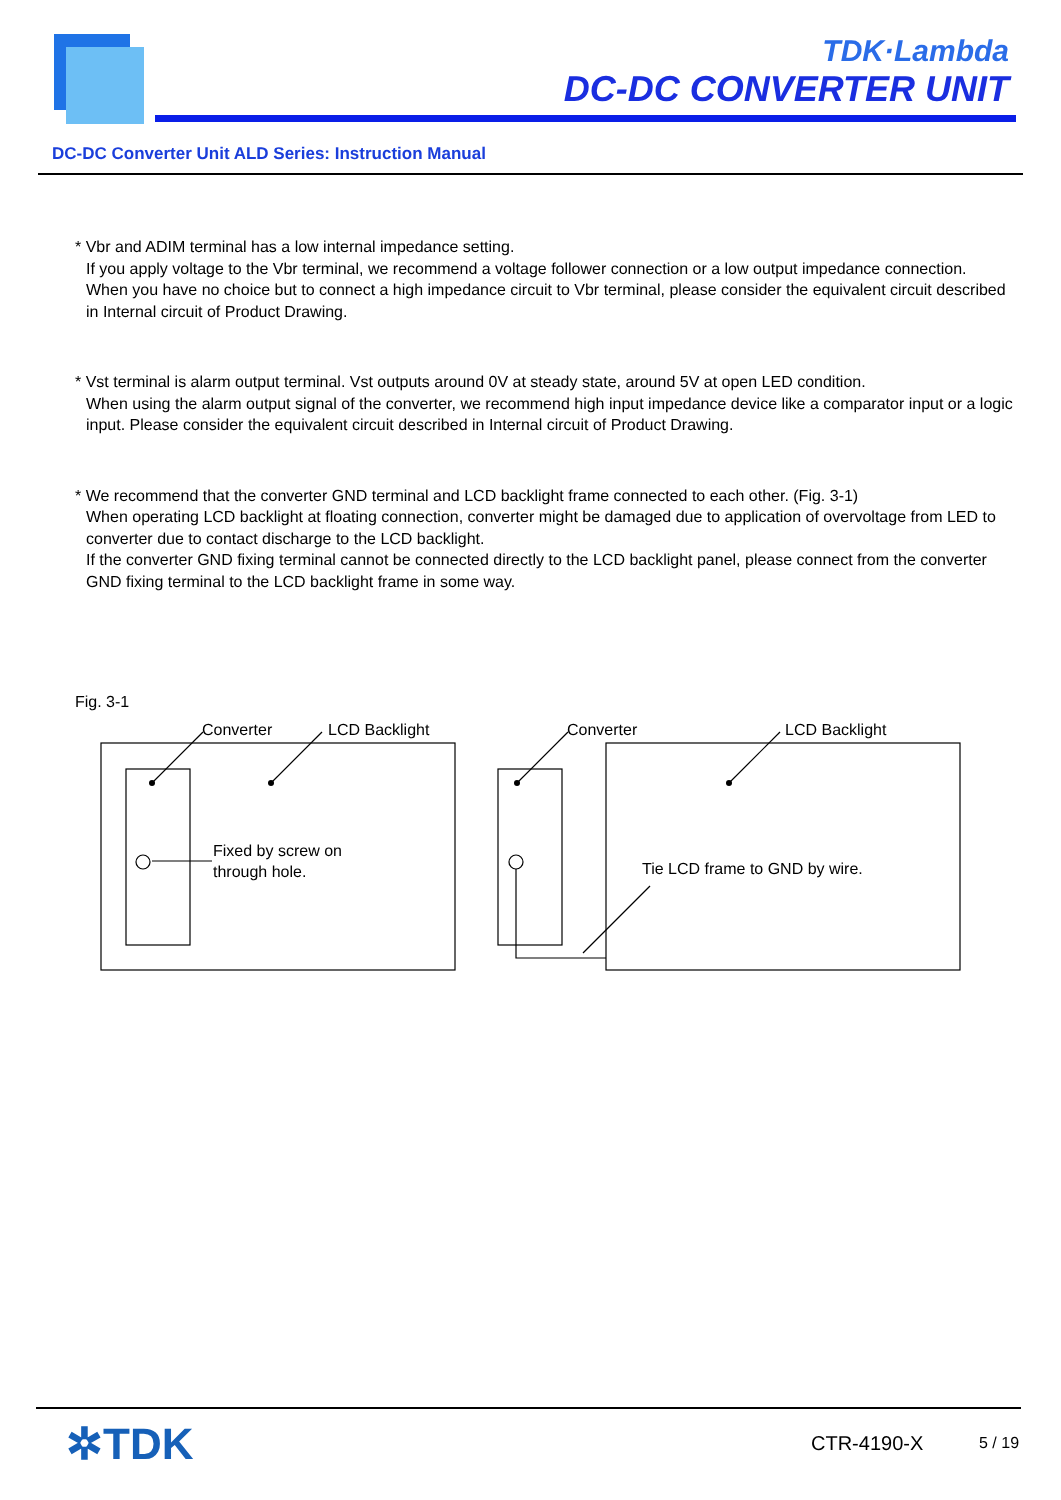TDK·Lambda
DC-DC CONVERTER UNIT
DC-DC Converter Unit ALD Series: Instruction Manual
* Vbr and ADIM terminal has a low internal impedance setting.
If you apply voltage to the Vbr terminal, we recommend a voltage follower connection or a low output impedance connection.
When you have no choice but to connect a high impedance circuit to Vbr terminal, please consider the equivalent circuit described in Internal circuit of Product Drawing.
* Vst terminal is alarm output terminal. Vst outputs around 0V at steady state, around 5V at open LED condition.
When using the alarm output signal of the converter, we recommend high input impedance device like a comparator input or a logic input. Please consider the equivalent circuit described in Internal circuit of Product Drawing.
* We recommend that the converter GND terminal and LCD backlight frame connected to each other. (Fig. 3-1)
When operating LCD backlight at floating connection, converter might be damaged due to application of overvoltage from LED to converter due to contact discharge to the LCD backlight.
If the converter GND fixing terminal cannot be connected directly to the LCD backlight panel, please connect from the converter GND fixing terminal to the LCD backlight frame in some way.
Fig. 3-1
Converter
LCD Backlight
Fixed by screw on
through hole.
Converter
LCD Backlight
Tie LCD frame to GND by wire.
✲TDK CTR-4190-X 5 / 19